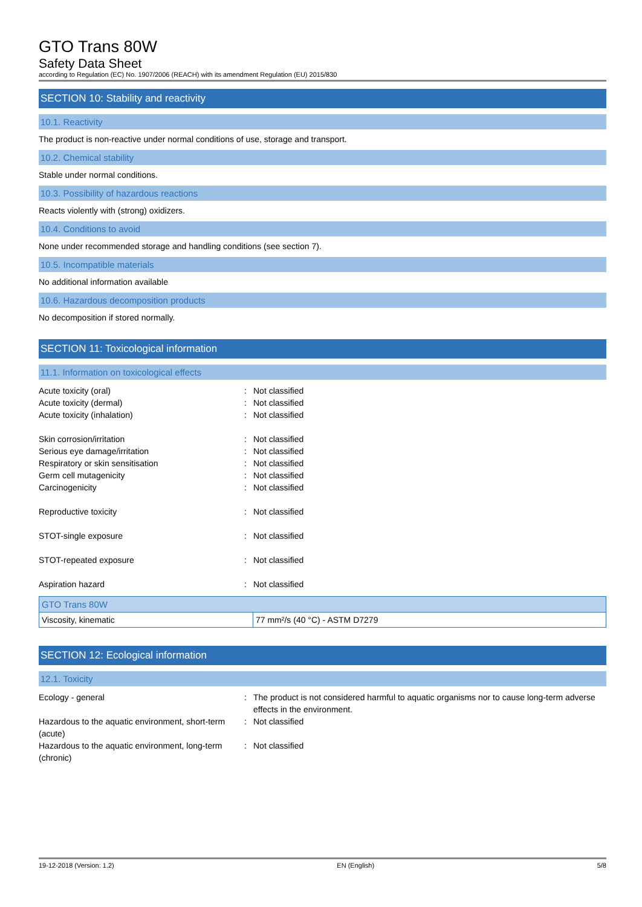GTO Trans 80W
Safety Data Sheet
according to Regulation (EC) No. 1907/2006 (REACH) with its amendment Regulation (EU) 2015/830
SECTION 10: Stability and reactivity
10.1. Reactivity
The product is non-reactive under normal conditions of use, storage and transport.
10.2. Chemical stability
Stable under normal conditions.
10.3. Possibility of hazardous reactions
Reacts violently with (strong) oxidizers.
10.4. Conditions to avoid
None under recommended storage and handling conditions (see section 7).
10.5. Incompatible materials
No additional information available
10.6. Hazardous decomposition products
No decomposition if stored normally.
SECTION 11: Toxicological information
11.1. Information on toxicological effects
Acute toxicity (oral) : Not classified
Acute toxicity (dermal) : Not classified
Acute toxicity (inhalation) : Not classified
Skin corrosion/irritation : Not classified
Serious eye damage/irritation : Not classified
Respiratory or skin sensitisation : Not classified
Germ cell mutagenicity : Not classified
Carcinogenicity : Not classified
Reproductive toxicity : Not classified
STOT-single exposure : Not classified
STOT-repeated exposure : Not classified
Aspiration hazard : Not classified
| GTO Trans 80W | |
| --- | --- |
| Viscosity, kinematic | 77 mm²/s (40 °C) - ASTM D7279 |
SECTION 12: Ecological information
12.1. Toxicity
Ecology - general : The product is not considered harmful to aquatic organisms nor to cause long-term adverse effects in the environment.
Hazardous to the aquatic environment, short-term (acute)
: Not classified
Hazardous to the aquatic environment, long-term (chronic)
: Not classified
19-12-2018 (Version: 1.2) EN (English) 5/8